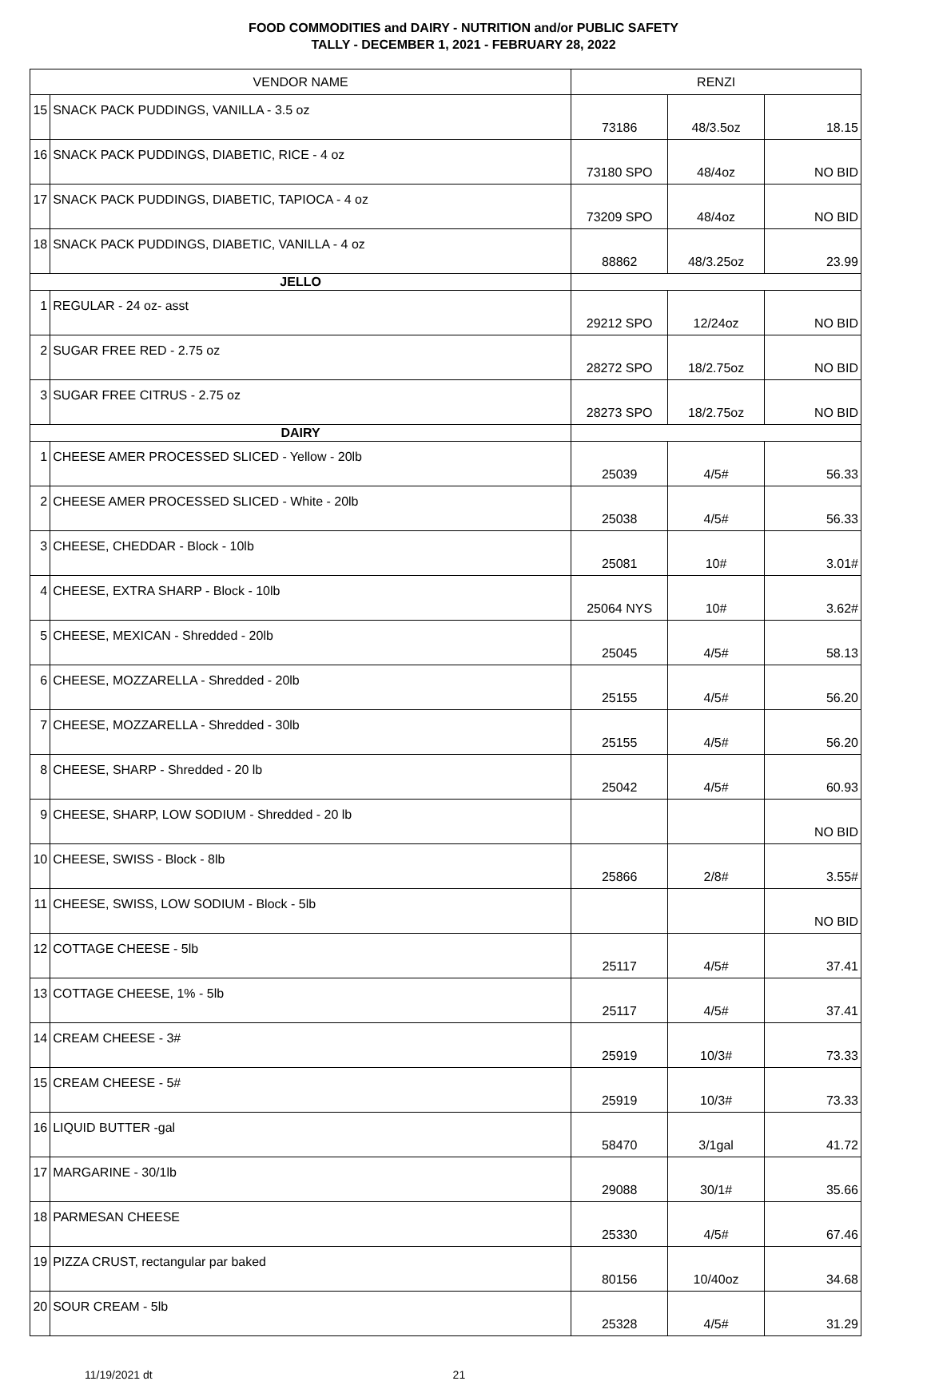FOOD COMMODITIES and DAIRY - NUTRITION and/or PUBLIC SAFETY
TALLY - DECEMBER 1, 2021 - FEBRUARY 28, 2022
| VENDOR NAME | | RENZI | | |
| --- | --- | --- | --- | --- |
| 15 | SNACK PACK PUDDINGS, VANILLA - 3.5 oz | 73186 | 48/3.5oz | 18.15 |
| 16 | SNACK PACK PUDDINGS, DIABETIC, RICE - 4 oz | 73180 SPO | 48/4oz | NO BID |
| 17 | SNACK PACK PUDDINGS, DIABETIC, TAPIOCA - 4 oz | 73209 SPO | 48/4oz | NO BID |
| 18 | SNACK PACK PUDDINGS, DIABETIC, VANILLA - 4 oz | 88862 | 48/3.25oz | 23.99 |
| JELLO | | | | |
| 1 | REGULAR - 24 oz- asst | 29212 SPO | 12/24oz | NO BID |
| 2 | SUGAR FREE RED - 2.75 oz | 28272 SPO | 18/2.75oz | NO BID |
| 3 | SUGAR FREE CITRUS - 2.75 oz | 28273 SPO | 18/2.75oz | NO BID |
| DAIRY | | | | |
| 1 | CHEESE AMER PROCESSED SLICED - Yellow - 20lb | 25039 | 4/5# | 56.33 |
| 2 | CHEESE AMER PROCESSED SLICED - White - 20lb | 25038 | 4/5# | 56.33 |
| 3 | CHEESE, CHEDDAR - Block - 10lb | 25081 | 10# | 3.01# |
| 4 | CHEESE, EXTRA SHARP - Block - 10lb | 25064 NYS | 10# | 3.62# |
| 5 | CHEESE, MEXICAN - Shredded - 20lb | 25045 | 4/5# | 58.13 |
| 6 | CHEESE, MOZZARELLA - Shredded - 20lb | 25155 | 4/5# | 56.20 |
| 7 | CHEESE, MOZZARELLA - Shredded - 30lb | 25155 | 4/5# | 56.20 |
| 8 | CHEESE, SHARP - Shredded - 20 lb | 25042 | 4/5# | 60.93 |
| 9 | CHEESE, SHARP, LOW SODIUM - Shredded - 20 lb | | | NO BID |
| 10 | CHEESE, SWISS - Block - 8lb | 25866 | 2/8# | 3.55# |
| 11 | CHEESE, SWISS, LOW SODIUM - Block - 5lb | | | NO BID |
| 12 | COTTAGE CHEESE - 5lb | 25117 | 4/5# | 37.41 |
| 13 | COTTAGE CHEESE, 1% - 5lb | 25117 | 4/5# | 37.41 |
| 14 | CREAM CHEESE - 3# | 25919 | 10/3# | 73.33 |
| 15 | CREAM CHEESE - 5# | 25919 | 10/3# | 73.33 |
| 16 | LIQUID BUTTER -gal | 58470 | 3/1gal | 41.72 |
| 17 | MARGARINE - 30/1lb | 29088 | 30/1# | 35.66 |
| 18 | PARMESAN CHEESE | 25330 | 4/5# | 67.46 |
| 19 | PIZZA CRUST, rectangular par baked | 80156 | 10/40oz | 34.68 |
| 20 | SOUR CREAM - 5lb | 25328 | 4/5# | 31.29 |
11/19/2021 dt 21